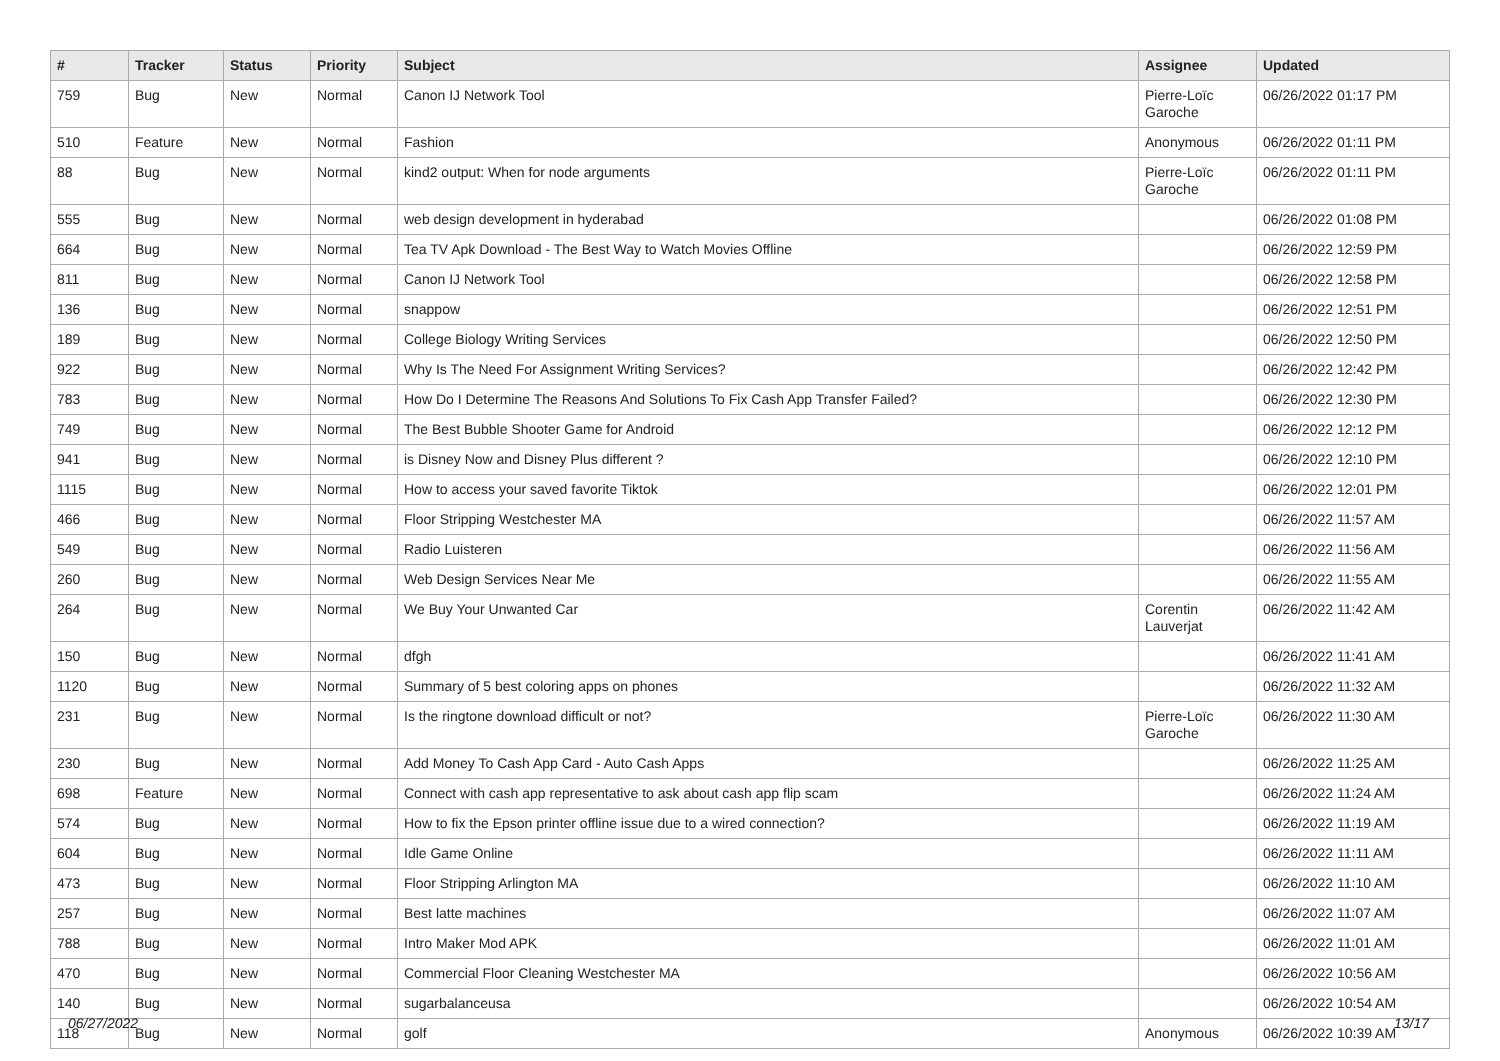| # | Tracker | Status | Priority | Subject | Assignee | Updated |
| --- | --- | --- | --- | --- | --- | --- |
| 759 | Bug | New | Normal | Canon IJ Network Tool | Pierre-Loïc Garoche | 06/26/2022 01:17 PM |
| 510 | Feature | New | Normal | Fashion | Anonymous | 06/26/2022 01:11 PM |
| 88 | Bug | New | Normal | kind2 output: When for node arguments | Pierre-Loïc Garoche | 06/26/2022 01:11 PM |
| 555 | Bug | New | Normal | web design development in hyderabad | | 06/26/2022 01:08 PM |
| 664 | Bug | New | Normal | Tea TV Apk Download - The Best Way to Watch Movies Offline | | 06/26/2022 12:59 PM |
| 811 | Bug | New | Normal | Canon IJ Network Tool | | 06/26/2022 12:58 PM |
| 136 | Bug | New | Normal | snappow | | 06/26/2022 12:51 PM |
| 189 | Bug | New | Normal | College Biology Writing Services | | 06/26/2022 12:50 PM |
| 922 | Bug | New | Normal | Why Is The Need For Assignment Writing Services? | | 06/26/2022 12:42 PM |
| 783 | Bug | New | Normal | How Do I Determine The Reasons And Solutions To Fix Cash App Transfer Failed? | | 06/26/2022 12:30 PM |
| 749 | Bug | New | Normal | The Best Bubble Shooter Game for Android | | 06/26/2022 12:12 PM |
| 941 | Bug | New | Normal | is Disney Now and Disney Plus different ? | | 06/26/2022 12:10 PM |
| 1115 | Bug | New | Normal | How to access your saved favorite Tiktok | | 06/26/2022 12:01 PM |
| 466 | Bug | New | Normal | Floor Stripping Westchester MA | | 06/26/2022 11:57 AM |
| 549 | Bug | New | Normal | Radio Luisteren | | 06/26/2022 11:56 AM |
| 260 | Bug | New | Normal | Web Design Services Near Me | | 06/26/2022 11:55 AM |
| 264 | Bug | New | Normal | We Buy Your Unwanted Car | Corentin Lauverjat | 06/26/2022 11:42 AM |
| 150 | Bug | New | Normal | dfgh | | 06/26/2022 11:41 AM |
| 1120 | Bug | New | Normal | Summary of 5 best coloring apps on phones | | 06/26/2022 11:32 AM |
| 231 | Bug | New | Normal | Is the ringtone download difficult or not? | Pierre-Loïc Garoche | 06/26/2022 11:30 AM |
| 230 | Bug | New | Normal | Add Money To Cash App Card - Auto Cash Apps | | 06/26/2022 11:25 AM |
| 698 | Feature | New | Normal | Connect with cash app representative to ask about cash app flip scam | | 06/26/2022 11:24 AM |
| 574 | Bug | New | Normal | How to fix the Epson printer offline issue due to a wired connection? | | 06/26/2022 11:19 AM |
| 604 | Bug | New | Normal | Idle Game Online | | 06/26/2022 11:11 AM |
| 473 | Bug | New | Normal | Floor Stripping Arlington MA | | 06/26/2022 11:10 AM |
| 257 | Bug | New | Normal | Best latte machines | | 06/26/2022 11:07 AM |
| 788 | Bug | New | Normal | Intro Maker Mod APK | | 06/26/2022 11:01 AM |
| 470 | Bug | New | Normal | Commercial Floor Cleaning Westchester MA | | 06/26/2022 10:56 AM |
| 140 | Bug | New | Normal | sugarbalanceusa | | 06/26/2022 10:54 AM |
| 118 | Bug | New | Normal | golf | Anonymous | 06/26/2022 10:39 AM |
06/27/2022 13/17